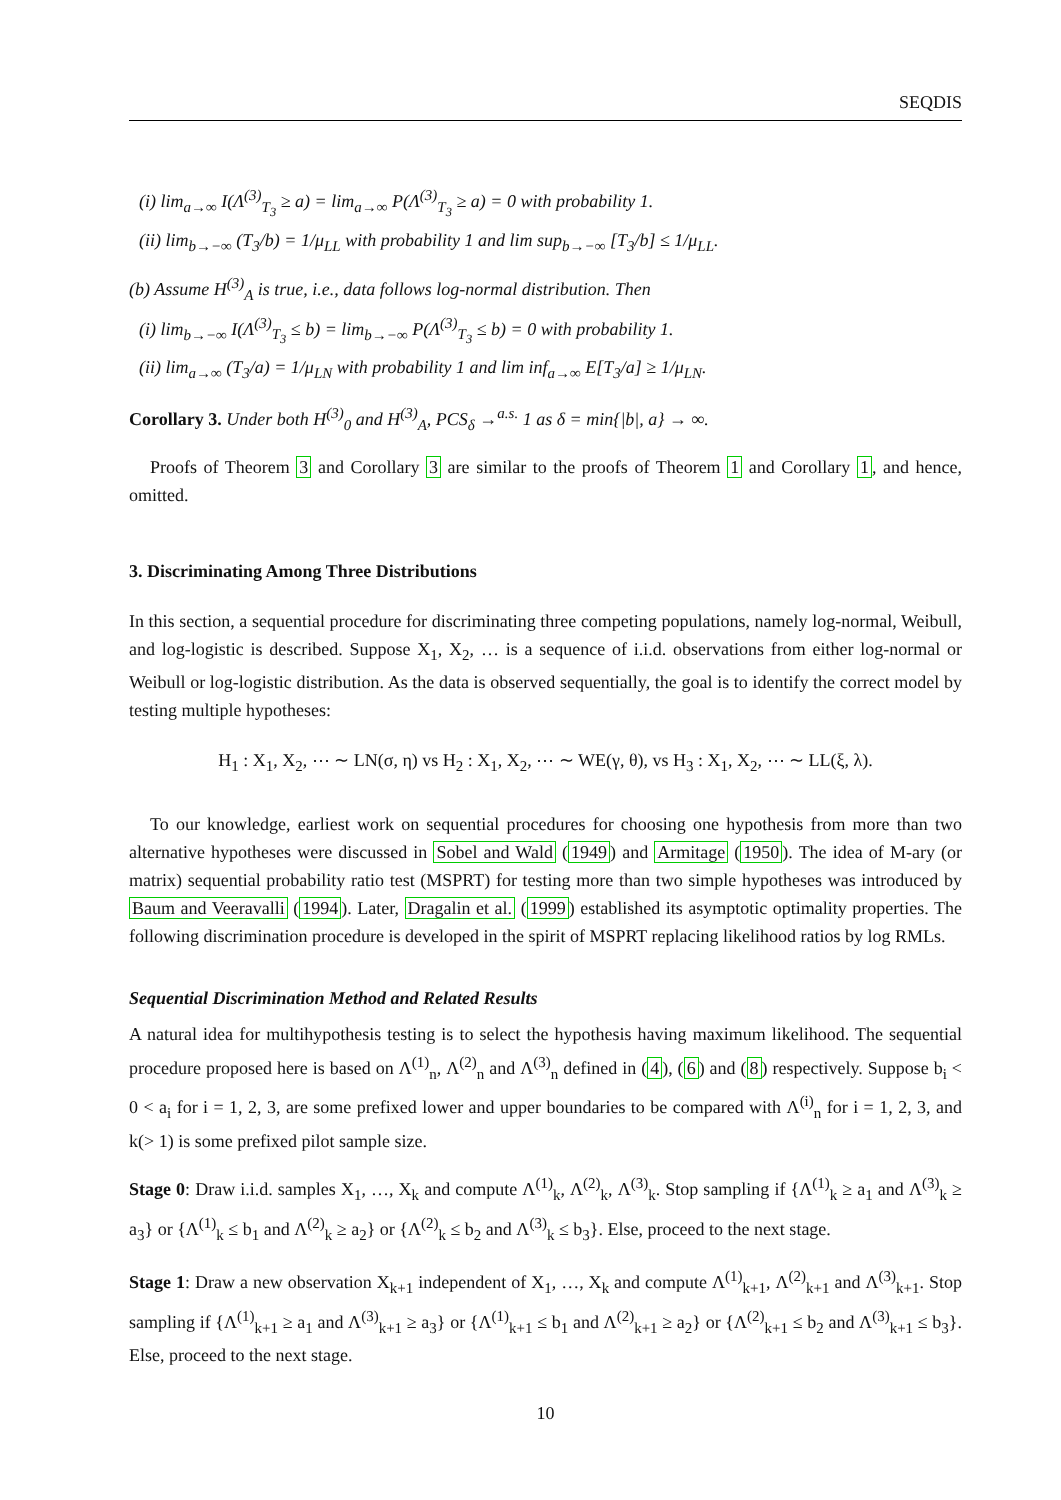SEQDIS
(i) lim<sub>a→∞</sub> I(Λ<sup>(3)</sup><sub>T<sub>3</sub></sub> ≥ a) = lim<sub>a→∞</sub> P(Λ<sup>(3)</sup><sub>T<sub>3</sub></sub> ≥ a) = 0 with probability 1.
(ii) lim<sub>b→−∞</sub> (T<sub>3</sub>/b) = 1/μ<sub>LL</sub> with probability 1 and lim sup<sub>b→−∞</sub> [T<sub>3</sub>/b] ≤ 1/μ<sub>LL</sub>.
(b) Assume H<sup>(3)</sup><sub>A</sub> is true, i.e., data follows log-normal distribution. Then
(i) lim<sub>b→−∞</sub> I(Λ<sup>(3)</sup><sub>T<sub>3</sub></sub> ≤ b) = lim<sub>b→−∞</sub> P(Λ<sup>(3)</sup><sub>T<sub>3</sub></sub> ≤ b) = 0 with probability 1.
(ii) lim<sub>a→∞</sub> (T<sub>3</sub>/a) = 1/μ<sub>LN</sub> with probability 1 and lim inf<sub>a→∞</sub> E[T<sub>3</sub>/a] ≥ 1/μ<sub>LN</sub>.
Corollary 3. Under both H<sup>(3)</sup><sub>0</sub> and H<sup>(3)</sup><sub>A</sub>, PCS<sub>δ</sub> →<sup>a.s.</sup> 1 as δ = min{|b|, a} → ∞.
Proofs of Theorem 3 and Corollary 3 are similar to the proofs of Theorem 1 and Corollary 1, and hence, omitted.
3. Discriminating Among Three Distributions
In this section, a sequential procedure for discriminating three competing populations, namely log-normal, Weibull, and log-logistic is described. Suppose X<sub>1</sub>, X<sub>2</sub>, … is a sequence of i.i.d. observations from either log-normal or Weibull or log-logistic distribution. As the data is observed sequentially, the goal is to identify the correct model by testing multiple hypotheses:
H<sub>1</sub> : X<sub>1</sub>, X<sub>2</sub>, ⋯ ∼ LN(σ, η) vs H<sub>2</sub> : X<sub>1</sub>, X<sub>2</sub>, ⋯ ∼ WE(γ, θ), vs H<sub>3</sub> : X<sub>1</sub>, X<sub>2</sub>, ⋯ ∼ LL(ξ, λ).
To our knowledge, earliest work on sequential procedures for choosing one hypothesis from more than two alternative hypotheses were discussed in Sobel and Wald (1949) and Armitage (1950). The idea of M-ary (or matrix) sequential probability ratio test (MSPRT) for testing more than two simple hypotheses was introduced by Baum and Veeravalli (1994). Later, Dragalin et al. (1999) established its asymptotic optimality properties. The following discrimination procedure is developed in the spirit of MSPRT replacing likelihood ratios by log RMLs.
Sequential Discrimination Method and Related Results
A natural idea for multihypothesis testing is to select the hypothesis having maximum likelihood. The sequential procedure proposed here is based on Λ<sup>(1)</sup><sub>n</sub>, Λ<sup>(2)</sup><sub>n</sub> and Λ<sup>(3)</sup><sub>n</sub> defined in (4), (6) and (8) respectively. Suppose b<sub>i</sub> < 0 < a<sub>i</sub> for i = 1, 2, 3, are some prefixed lower and upper boundaries to be compared with Λ<sup>(i)</sup><sub>n</sub> for i = 1, 2, 3, and k(> 1) is some prefixed pilot sample size.
Stage 0: Draw i.i.d. samples X<sub>1</sub>, …, X<sub>k</sub> and compute Λ<sup>(1)</sup><sub>k</sub>, Λ<sup>(2)</sup><sub>k</sub>, Λ<sup>(3)</sup><sub>k</sub>. Stop sampling if {Λ<sup>(1)</sup><sub>k</sub> ≥ a<sub>1</sub> and Λ<sup>(3)</sup><sub>k</sub> ≥ a<sub>3</sub>} or {Λ<sup>(1)</sup><sub>k</sub> ≤ b<sub>1</sub> and Λ<sup>(2)</sup><sub>k</sub> ≥ a<sub>2</sub>} or {Λ<sup>(2)</sup><sub>k</sub> ≤ b<sub>2</sub> and Λ<sup>(3)</sup><sub>k</sub> ≤ b<sub>3</sub>}. Else, proceed to the next stage.
Stage 1: Draw a new observation X<sub>k+1</sub> independent of X<sub>1</sub>, …, X<sub>k</sub> and compute Λ<sup>(1)</sup><sub>k+1</sub>, Λ<sup>(2)</sup><sub>k+1</sub> and Λ<sup>(3)</sup><sub>k+1</sub>. Stop sampling if {Λ<sup>(1)</sup><sub>k+1</sub> ≥ a<sub>1</sub> and Λ<sup>(3)</sup><sub>k+1</sub> ≥ a<sub>3</sub>} or {Λ<sup>(1)</sup><sub>k+1</sub> ≤ b<sub>1</sub> and Λ<sup>(2)</sup><sub>k+1</sub> ≥ a<sub>2</sub>} or {Λ<sup>(2)</sup><sub>k+1</sub> ≤ b<sub>2</sub> and Λ<sup>(3)</sup><sub>k+1</sub> ≤ b<sub>3</sub>}. Else, proceed to the next stage.
10